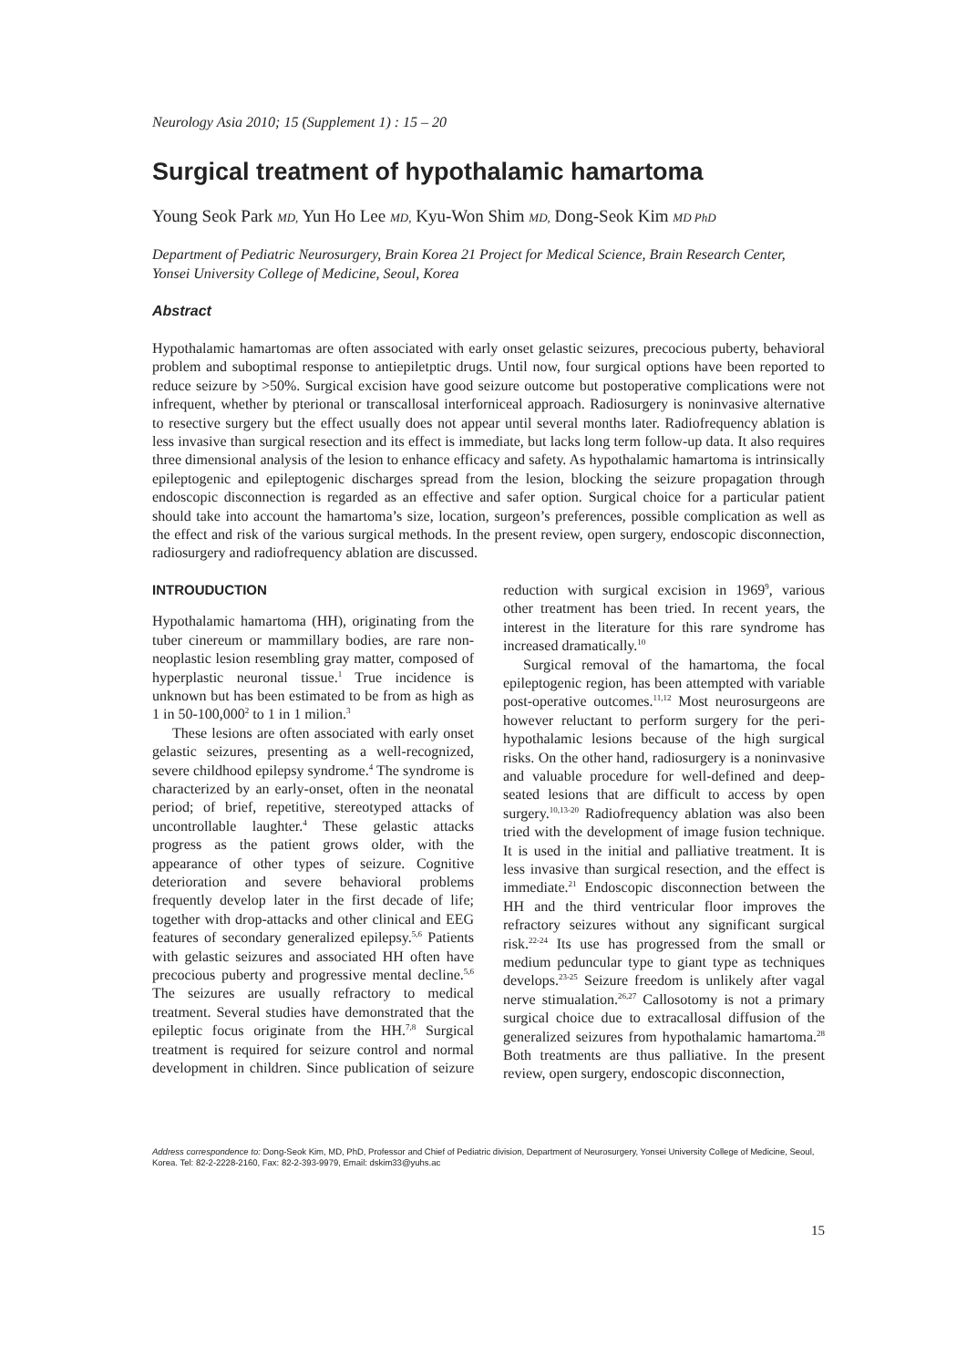Neurology Asia 2010; 15 (Supplement 1) : 15 – 20
Surgical treatment of hypothalamic hamartoma
Young Seok Park MD, Yun Ho Lee MD, Kyu-Won Shim MD, Dong-Seok Kim MD PhD
Department of Pediatric Neurosurgery, Brain Korea 21 Project for Medical Science, Brain Research Center, Yonsei University College of Medicine, Seoul, Korea
Abstract
Hypothalamic hamartomas are often associated with early onset gelastic seizures, precocious puberty, behavioral problem and suboptimal response to antiepiletptic drugs. Until now, four surgical options have been reported to reduce seizure by >50%. Surgical excision have good seizure outcome but postoperative complications were not infrequent, whether by pterional or transcallosal interforniceal approach. Radiosurgery is noninvasive alternative to resective surgery but the effect usually does not appear until several months later. Radiofrequency ablation is less invasive than surgical resection and its effect is immediate, but lacks long term follow-up data. It also requires three dimensional analysis of the lesion to enhance efficacy and safety. As hypothalamic hamartoma is intrinsically epileptogenic and epileptogenic discharges spread from the lesion, blocking the seizure propagation through endoscopic disconnection is regarded as an effective and safer option. Surgical choice for a particular patient should take into account the hamartoma’s size, location, surgeon’s preferences, possible complication as well as the effect and risk of the various surgical methods. In the present review, open surgery, endoscopic disconnection, radiosurgery and radiofrequency ablation are discussed.
INTROUDUCTION
Hypothalamic hamartoma (HH), originating from the tuber cinereum or mammillary bodies, are rare non-neoplastic lesion resembling gray matter, composed of hyperplastic neuronal tissue.<sup>1</sup> True incidence is unknown but has been estimated to be from as high as 1 in 50-100,000<sup>2</sup> to 1 in 1 milion.<sup>3</sup>
These lesions are often associated with early onset gelastic seizures, presenting as a well-recognized, severe childhood epilepsy syndrome.<sup>4</sup> The syndrome is characterized by an early-onset, often in the neonatal period; of brief, repetitive, stereotyped attacks of uncontrollable laughter.<sup>4</sup> These gelastic attacks progress as the patient grows older, with the appearance of other types of seizure. Cognitive deterioration and severe behavioral problems frequently develop later in the first decade of life; together with drop-attacks and other clinical and EEG features of secondary generalized epilepsy.<sup>5,6</sup> Patients with gelastic seizures and associated HH often have precocious puberty and progressive mental decline.<sup>5,6</sup> The seizures are usually refractory to medical treatment. Several studies have demonstrated that the epileptic focus originate from the HH.<sup>7,8</sup> Surgical treatment is required for seizure control and normal development in children. Since publication of seizure reduction with surgical excision in 1969<sup>9</sup>, various other treatment has been tried. In recent years, the interest in the literature for this rare syndrome has increased dramatically.<sup>10</sup>
Surgical removal of the hamartoma, the focal epileptogenic region, has been attempted with variable post-operative outcomes.<sup>11,12</sup> Most neurosurgeons are however reluctant to perform surgery for the peri-hypothalamic lesions because of the high surgical risks. On the other hand, radiosurgery is a noninvasive and valuable procedure for well-defined and deep-seated lesions that are difficult to access by open surgery.<sup>10,13-20</sup> Radiofrequency ablation was also been tried with the development of image fusion technique. It is used in the initial and palliative treatment. It is less invasive than surgical resection, and the effect is immediate.<sup>21</sup> Endoscopic disconnection between the HH and the third ventricular floor improves the refractory seizures without any significant surgical risk.<sup>22-24</sup> Its use has progressed from the small or medium peduncular type to giant type as techniques develops.<sup>23-25</sup> Seizure freedom is unlikely after vagal nerve stimualation.<sup>26,27</sup> Callosotomy is not a primary surgical choice due to extracallosal diffusion of the generalized seizures from hypothalamic hamartoma.<sup>28</sup> Both treatments are thus palliative. In the present review, open surgery, endoscopic disconnection,
Address correspondence to: Dong-Seok Kim, MD, PhD, Professor and Chief of Pediatric division, Department of Neurosurgery, Yonsei University College of Medicine, Seoul, Korea. Tel: 82-2-2228-2160, Fax: 82-2-393-9979, Email: dskim33@yuhs.ac
15